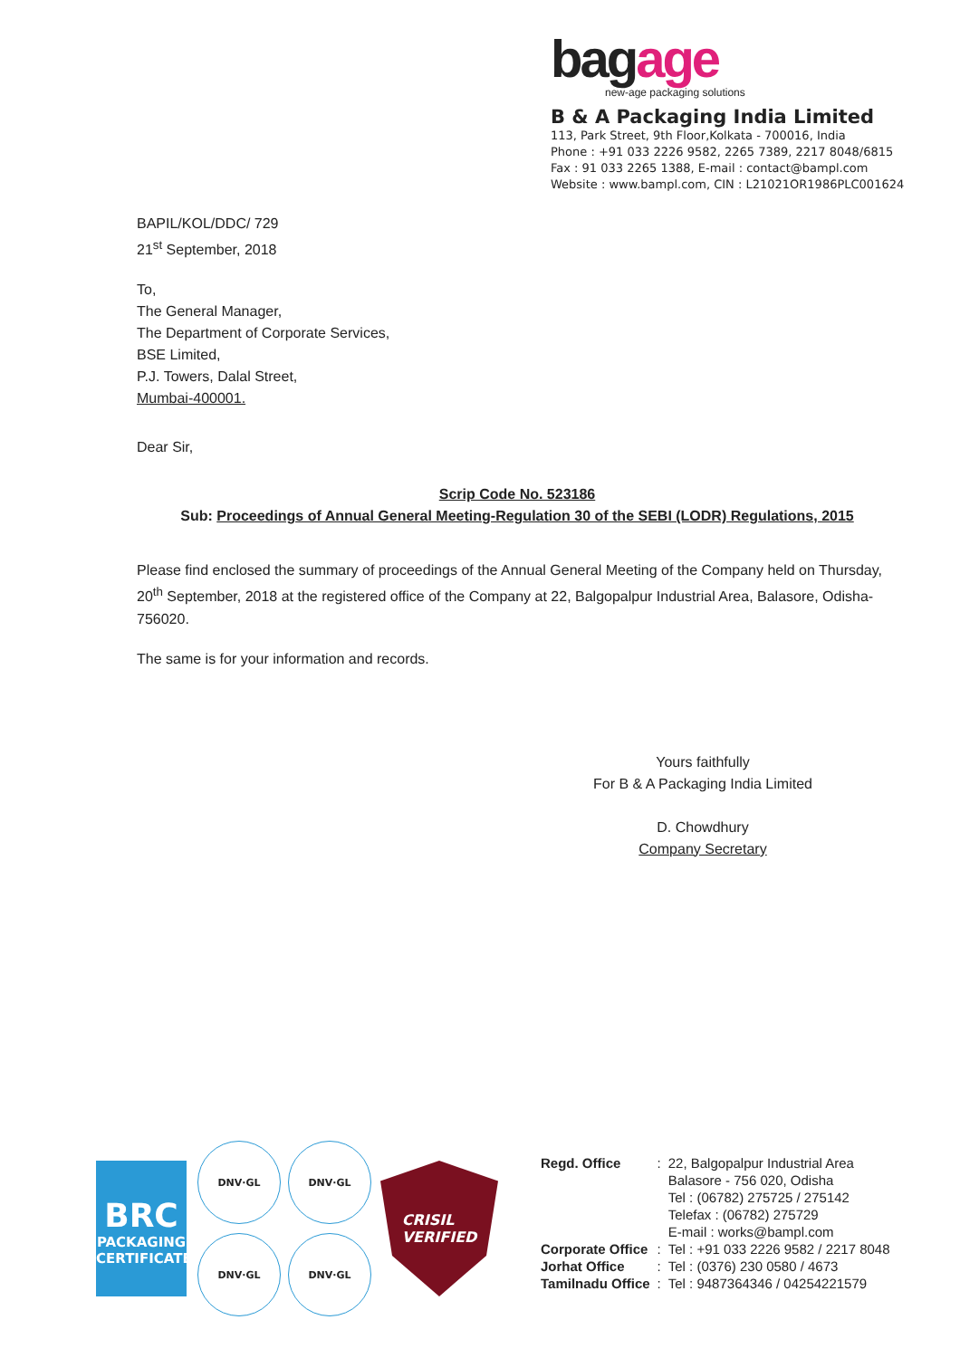bagage
new-age packaging solutions
B & A Packaging India Limited
113, Park Street, 9th Floor,Kolkata - 700016, India
Phone : +91 033 2226 9582, 2265 7389, 2217 8048/6815
Fax : 91 033 2265 1388, E-mail : contact@bampl.com
Website : www.bampl.com, CIN : L21021OR1986PLC001624
BAPIL/KOL/DDC/ 729
21<sup>st</sup> September, 2018
To,
The General Manager,
The Department of Corporate Services,
BSE Limited,
P.J. Towers, Dalal Street,
Mumbai-400001.
Dear Sir,
Scrip Code No. 523186
Sub: Proceedings of Annual General Meeting-Regulation 30 of the SEBI (LODR) Regulations, 2015
Please find enclosed the summary of proceedings of the Annual General Meeting of the Company held on Thursday, 20<sup>th</sup> September, 2018 at the registered office of the Company at 22, Balgopalpur Industrial Area, Balasore, Odisha-756020.
The same is for your information and records.
Yours faithfully
For B & A Packaging India Limited
D. Chowdhury
Company Secretary
BRC
PACKAGING
CERTIFICATED
DNV·GL
DNV·GL
DNV·GL
DNV·GL
CRISIL
VERIFIED
| Regd. Office | : | 22, Balgopalpur Industrial Area Balasore - 756 020, Odisha Tel : (06782) 275725 / 275142 Telefax : (06782) 275729 E-mail : works@bampl.com |
| Corporate Office | : | Tel : +91 033 2226 9582 / 2217 8048 |
| Jorhat Office | : | Tel : (0376) 230 0580 / 4673 |
| Tamilnadu Office | : | Tel : 9487364346 / 04254221579 |